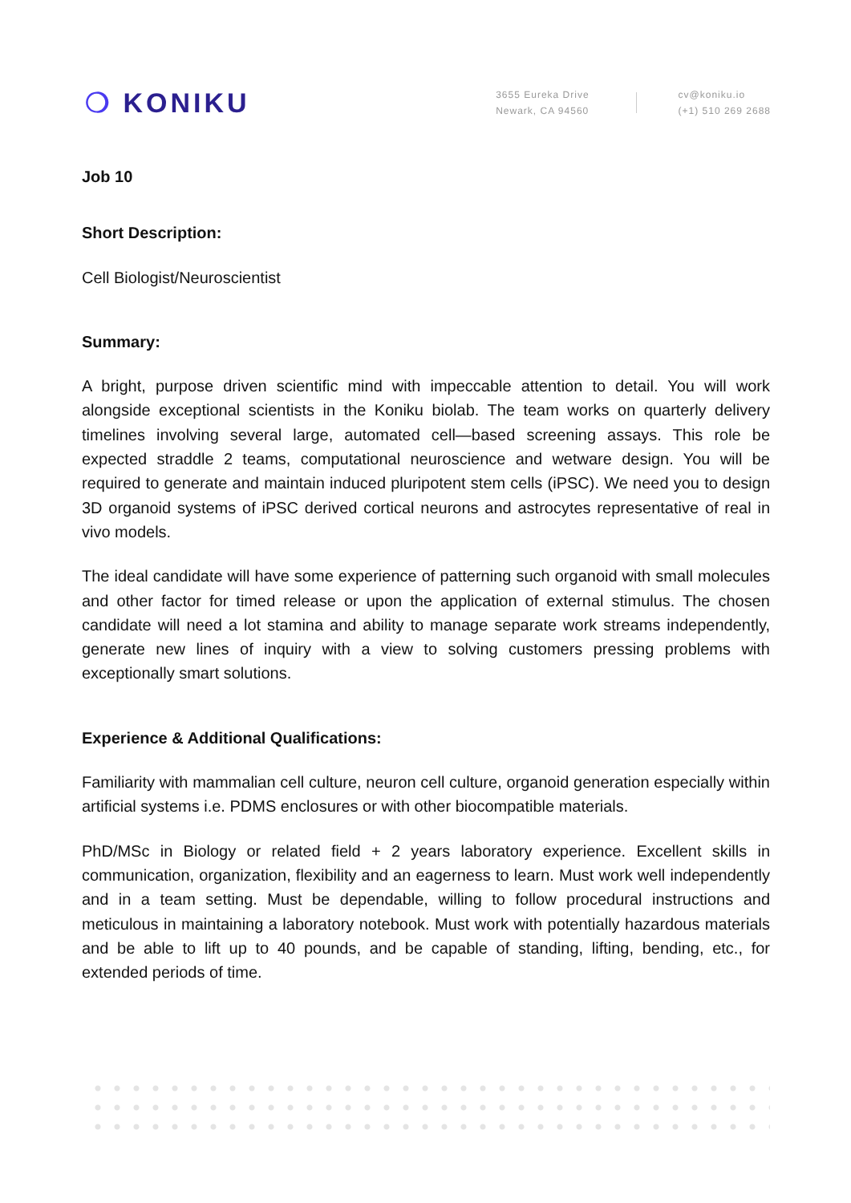❍ KONIKU
3655 Eureka Drive
Newark, CA 94560
cv@koniku.io
(+1) 510 269 2688
Job 10
Short Description:
Cell Biologist/Neuroscientist
Summary:
A bright, purpose driven scientific mind with impeccable attention to detail. You will work alongside exceptional scientists in the Koniku biolab. The team works on quarterly delivery timelines involving several large, automated cell—based screening assays. This role be expected straddle 2 teams, computational neuroscience and wetware design. You will be required to generate and maintain induced pluripotent stem cells (iPSC). We need you to design 3D organoid systems of iPSC derived cortical neurons and astrocytes representative of real in vivo models.
The ideal candidate will have some experience of patterning such organoid with small molecules and other factor for timed release or upon the application of external stimulus. The chosen candidate will need a lot stamina and ability to manage separate work streams independently, generate new lines of inquiry with a view to solving customers pressing problems with exceptionally smart solutions.
Experience & Additional Qualifications:
Familiarity with mammalian cell culture, neuron cell culture, organoid generation especially within artificial systems i.e. PDMS enclosures or with other biocompatible materials.
PhD/MSc in Biology or related field + 2 years laboratory experience. Excellent skills in communication, organization, flexibility and an eagerness to learn. Must work well independently and in a team setting. Must be dependable, willing to follow procedural instructions and meticulous in maintaining a laboratory notebook. Must work with potentially hazardous materials and be able to lift up to 40 pounds, and be capable of standing, lifting, bending, etc., for extended periods of time.